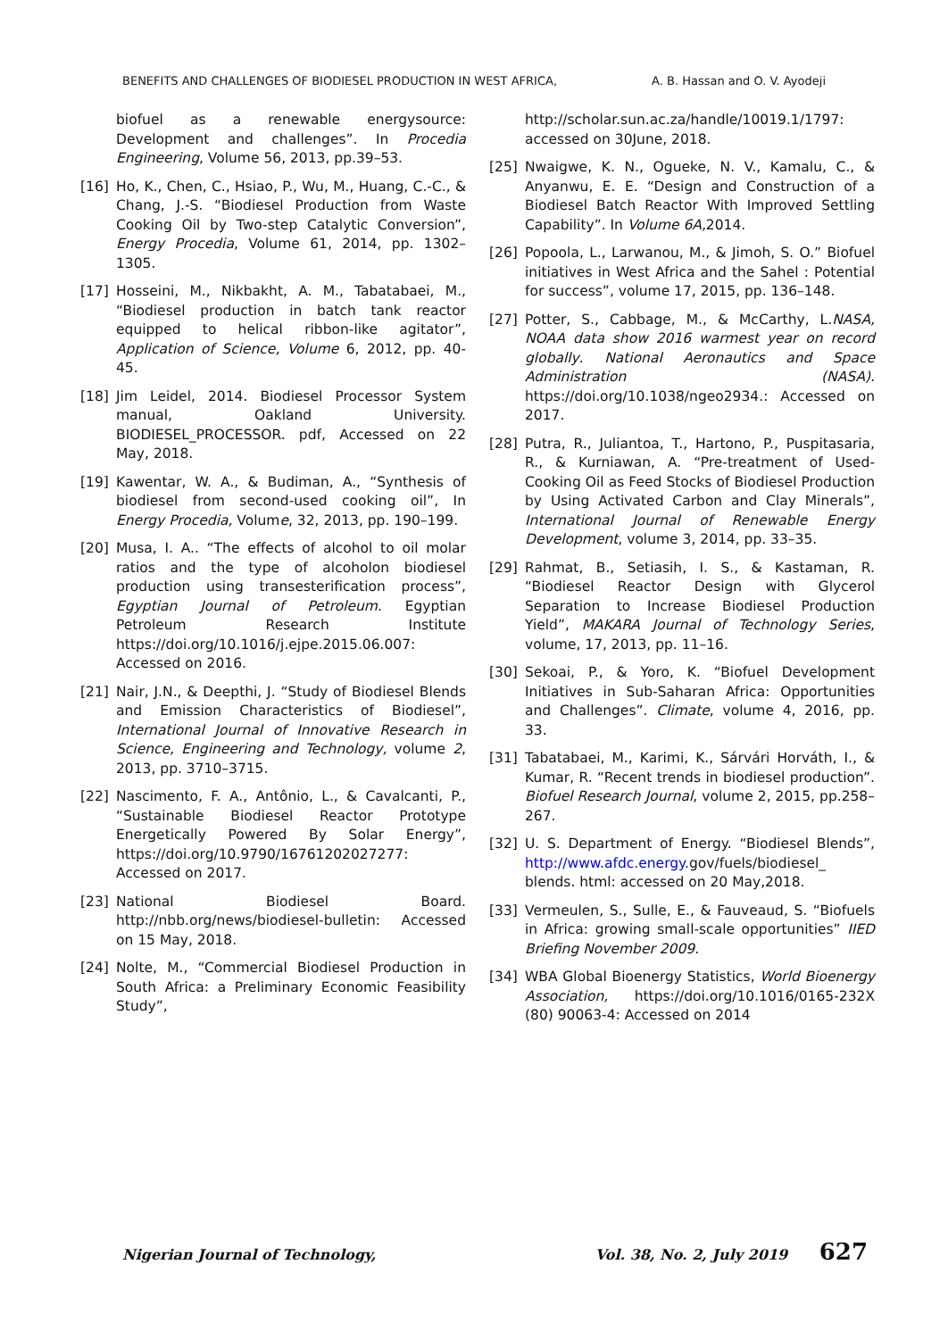BENEFITS AND CHALLENGES OF BIODIESEL PRODUCTION IN WEST AFRICA, A. B. Hassan and O. V. Ayodeji
biofuel as a renewable energysource: Development and challenges”. In Procedia Engineering, Volume 56, 2013, pp.39–53.
[16] Ho, K., Chen, C., Hsiao, P., Wu, M., Huang, C.-C., & Chang, J.-S. “Biodiesel Production from Waste Cooking Oil by Two-step Catalytic Conversion”, Energy Procedia, Volume 61, 2014, pp. 1302–1305.
[17] Hosseini, M., Nikbakht, A. M., Tabatabaei, M., “Biodiesel production in batch tank reactor equipped to helical ribbon-like agitator”, Application of Science, Volume 6, 2012, pp. 40-45.
[18] Jim Leidel, 2014. Biodiesel Processor System manual, Oakland University. BIODIESEL_PROCESSOR. pdf, Accessed on 22 May, 2018.
[19] Kawentar, W. A., & Budiman, A., “Synthesis of biodiesel from second-used cooking oil”, In Energy Procedia, Volume, 32, 2013, pp. 190–199.
[20] Musa, I. A.. “The effects of alcohol to oil molar ratios and the type of alcoholon biodiesel production using transesterification process”, Egyptian Journal of Petroleum. Egyptian Petroleum Research Institute https://doi.org/10.1016/j.ejpe.2015.06.007: Accessed on 2016.
[21] Nair, J.N., & Deepthi, J. “Study of Biodiesel Blends and Emission Characteristics of Biodiesel”, International Journal of Innovative Research in Science, Engineering and Technology, volume 2, 2013, pp. 3710–3715.
[22] Nascimento, F. A., Antônio, L., & Cavalcanti, P., “Sustainable Biodiesel Reactor Prototype Energetically Powered By Solar Energy”, https://doi.org/10.9790/16761202027277: Accessed on 2017.
[23] National Biodiesel Board. http://nbb.org/news/biodiesel-bulletin: Accessed on 15 May, 2018.
[24] Nolte, M., “Commercial Biodiesel Production in South Africa: a Preliminary Economic Feasibility Study”,
http://scholar.sun.ac.za/handle/10019.1/1797: accessed on 30June, 2018.
[25] Nwaigwe, K. N., Ogueke, N. V., Kamalu, C., & Anyanwu, E. E. “Design and Construction of a Biodiesel Batch Reactor With Improved Settling Capability”. In Volume 6A, 2014.
[26] Popoola, L., Larwanou, M., & Jimoh, S. O.” Biofuel initiatives in West Africa and the Sahel : Potential for success”, volume 17, 2015, pp. 136–148.
[27] Potter, S., Cabbage, M., & McCarthy, L.NASA, NOAA data show 2016 warmest year on record globally. National Aeronautics and Space Administration (NASA). https://doi.org/10.1038/ngeo2934.: Accessed on 2017.
[28] Putra, R., Juliantoa, T., Hartono, P., Puspitasaria, R., & Kurniawan, A. “Pre-treatment of Used-Cooking Oil as Feed Stocks of Biodiesel Production by Using Activated Carbon and Clay Minerals”, International Journal of Renewable Energy Development, volume 3, 2014, pp. 33–35.
[29] Rahmat, B., Setiasih, I. S., & Kastaman, R. “Biodiesel Reactor Design with Glycerol Separation to Increase Biodiesel Production Yield”, MAKARA Journal of Technology Series, volume, 17, 2013, pp. 11–16.
[30] Sekoai, P., & Yoro, K. “Biofuel Development Initiatives in Sub-Saharan Africa: Opportunities and Challenges”. Climate, volume 4, 2016, pp. 33.
[31] Tabatabaei, M., Karimi, K., Sárvári Horváth, I., & Kumar, R. “Recent trends in biodiesel production”. Biofuel Research Journal, volume 2, 2015, pp.258–267.
[32] U. S. Department of Energy. “Biodiesel Blends”, http://www.afdc.energy.gov/fuels/biodiesel_ blends. html: accessed on 20 May,2018.
[33] Vermeulen, S., Sulle, E., & Fauveaud, S. “Biofuels in Africa: growing small-scale opportunities” IIED Briefing November 2009.
[34] WBA Global Bioenergy Statistics, World Bioenergy Association, https://doi.org/10.1016/0165-232X (80) 90063-4: Accessed on 2014
Nigerian Journal of Technology, Vol. 38, No. 2, July 2019 627